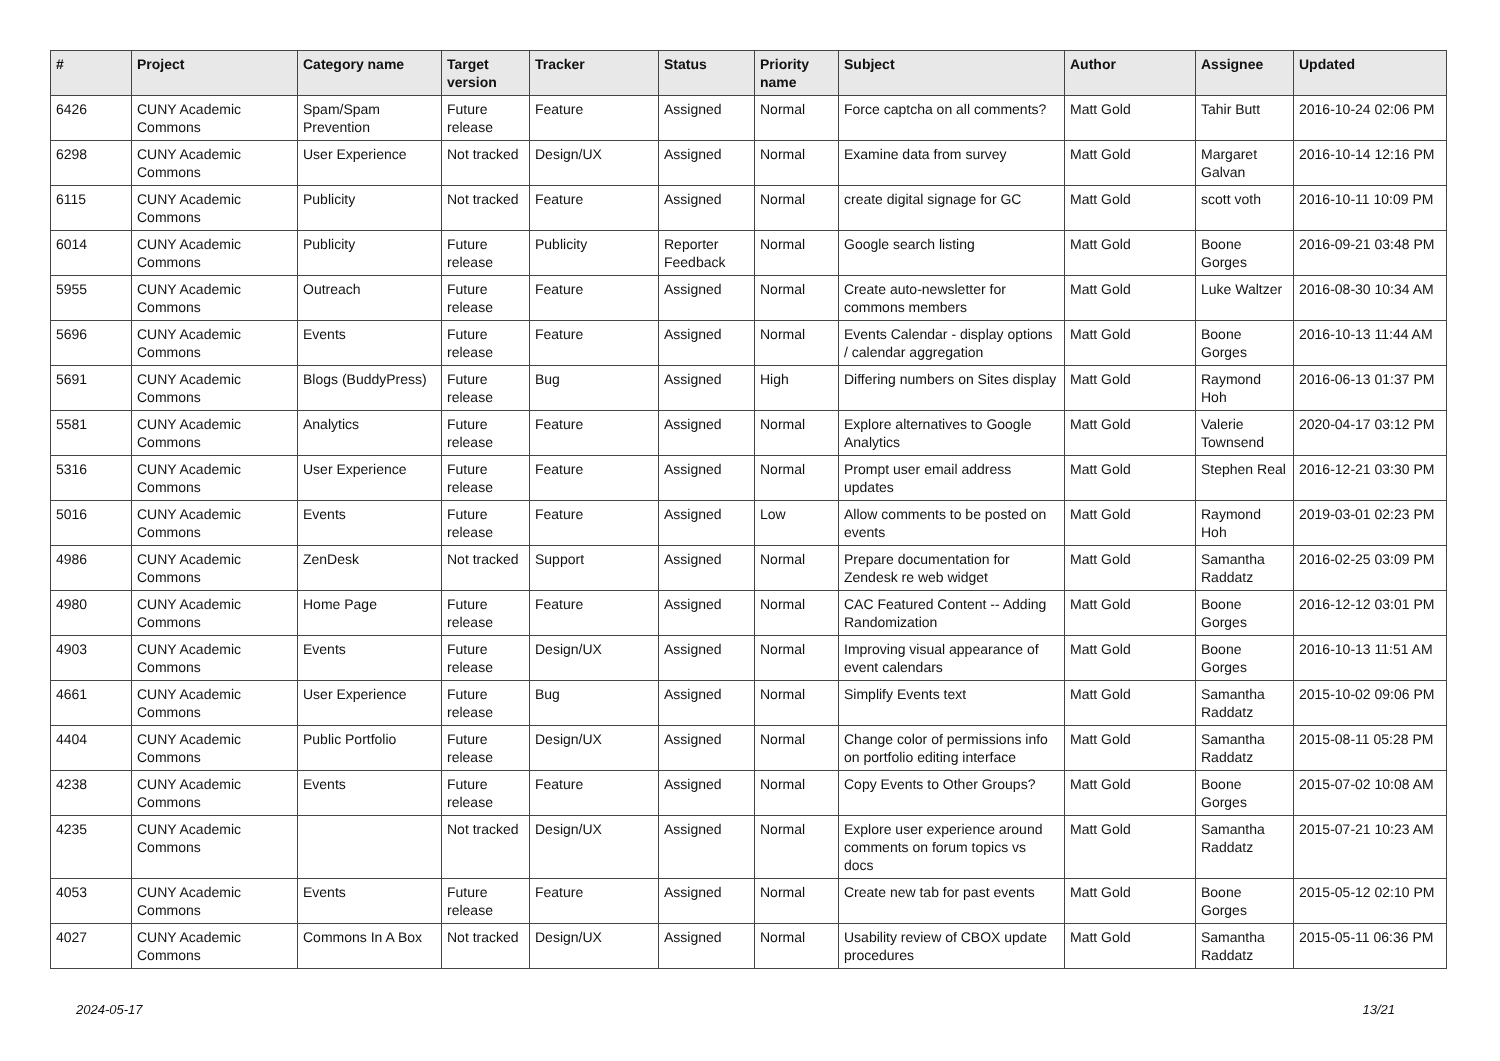| # | Project | Category name | Target version | Tracker | Status | Priority name | Subject | Author | Assignee | Updated |
| --- | --- | --- | --- | --- | --- | --- | --- | --- | --- | --- |
| 6426 | CUNY Academic Commons | Spam/Spam Prevention | Future release | Feature | Assigned | Normal | Force captcha on all comments? | Matt Gold | Tahir Butt | 2016-10-24 02:06 PM |
| 6298 | CUNY Academic Commons | User Experience | Not tracked | Design/UX | Assigned | Normal | Examine data from survey | Matt Gold | Margaret Galvan | 2016-10-14 12:16 PM |
| 6115 | CUNY Academic Commons | Publicity | Not tracked | Feature | Assigned | Normal | create digital signage for GC | Matt Gold | scott voth | 2016-10-11 10:09 PM |
| 6014 | CUNY Academic Commons | Publicity | Future release | Publicity | Reporter Feedback | Normal | Google search listing | Matt Gold | Boone Gorges | 2016-09-21 03:48 PM |
| 5955 | CUNY Academic Commons | Outreach | Future release | Feature | Assigned | Normal | Create auto-newsletter for commons members | Matt Gold | Luke Waltzer | 2016-08-30 10:34 AM |
| 5696 | CUNY Academic Commons | Events | Future release | Feature | Assigned | Normal | Events Calendar - display options / calendar aggregation | Matt Gold | Boone Gorges | 2016-10-13 11:44 AM |
| 5691 | CUNY Academic Commons | Blogs (BuddyPress) | Future release | Bug | Assigned | High | Differing numbers on Sites display | Matt Gold | Raymond Hoh | 2016-06-13 01:37 PM |
| 5581 | CUNY Academic Commons | Analytics | Future release | Feature | Assigned | Normal | Explore alternatives to Google Analytics | Matt Gold | Valerie Townsend | 2020-04-17 03:12 PM |
| 5316 | CUNY Academic Commons | User Experience | Future release | Feature | Assigned | Normal | Prompt user email address updates | Matt Gold | Stephen Real | 2016-12-21 03:30 PM |
| 5016 | CUNY Academic Commons | Events | Future release | Feature | Assigned | Low | Allow comments to be posted on events | Matt Gold | Raymond Hoh | 2019-03-01 02:23 PM |
| 4986 | CUNY Academic Commons | ZenDesk | Not tracked | Support | Assigned | Normal | Prepare documentation for Zendesk re web widget | Matt Gold | Samantha Raddatz | 2016-02-25 03:09 PM |
| 4980 | CUNY Academic Commons | Home Page | Future release | Feature | Assigned | Normal | CAC Featured Content -- Adding Randomization | Matt Gold | Boone Gorges | 2016-12-12 03:01 PM |
| 4903 | CUNY Academic Commons | Events | Future release | Design/UX | Assigned | Normal | Improving visual appearance of event calendars | Matt Gold | Boone Gorges | 2016-10-13 11:51 AM |
| 4661 | CUNY Academic Commons | User Experience | Future release | Bug | Assigned | Normal | Simplify Events text | Matt Gold | Samantha Raddatz | 2015-10-02 09:06 PM |
| 4404 | CUNY Academic Commons | Public Portfolio | Future release | Design/UX | Assigned | Normal | Change color of permissions info on portfolio editing interface | Matt Gold | Samantha Raddatz | 2015-08-11 05:28 PM |
| 4238 | CUNY Academic Commons | Events | Future release | Feature | Assigned | Normal | Copy Events to Other Groups? | Matt Gold | Boone Gorges | 2015-07-02 10:08 AM |
| 4235 | CUNY Academic Commons | | Not tracked | Design/UX | Assigned | Normal | Explore user experience around comments on forum topics vs docs | Matt Gold | Samantha Raddatz | 2015-07-21 10:23 AM |
| 4053 | CUNY Academic Commons | Events | Future release | Feature | Assigned | Normal | Create new tab for past events | Matt Gold | Boone Gorges | 2015-05-12 02:10 PM |
| 4027 | CUNY Academic Commons | Commons In A Box | Not tracked | Design/UX | Assigned | Normal | Usability review of CBOX update procedures | Matt Gold | Samantha Raddatz | 2015-05-11 06:36 PM |
2024-05-17 13/21